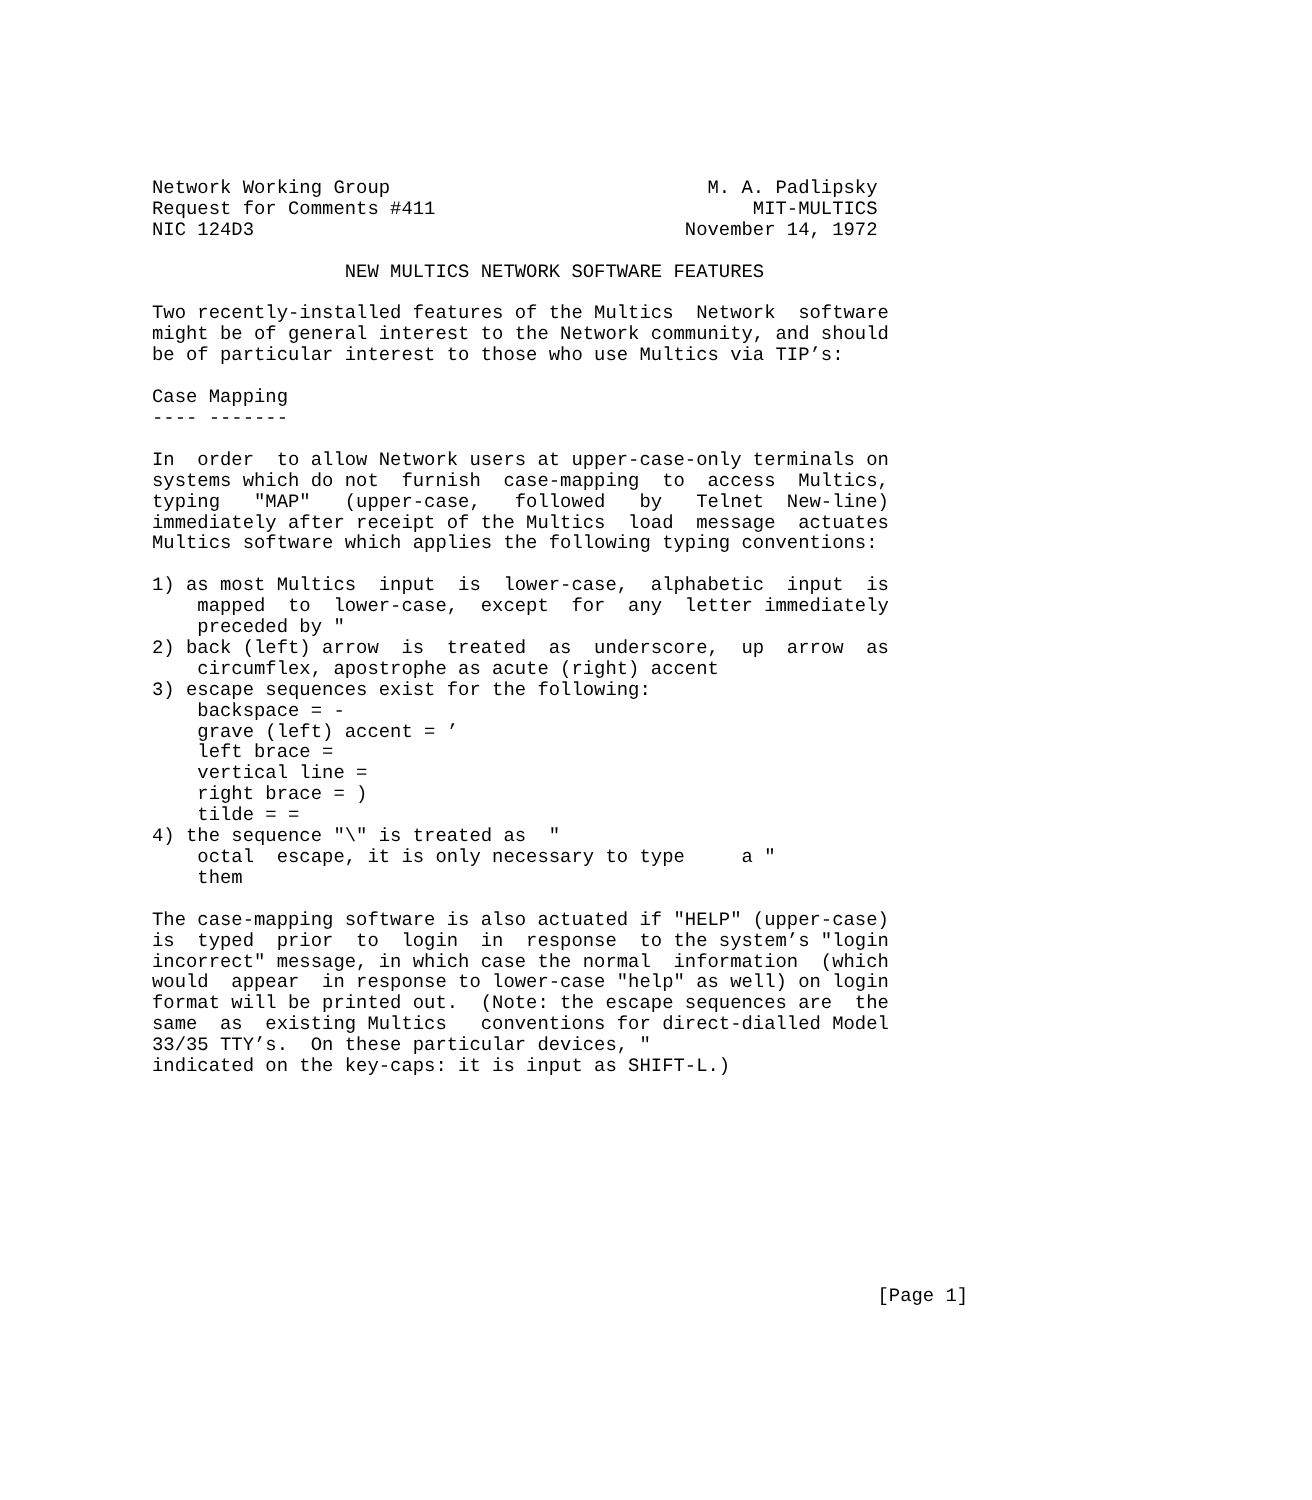Network Working Group                            M. A. Padlipsky
Request for Comments #411                            MIT-MULTICS
NIC 124D3                                      November 14, 1972

                 NEW MULTICS NETWORK SOFTWARE FEATURES

Two recently-installed features of the Multics  Network  software
might be of general interest to the Network community, and should
be of particular interest to those who use Multics via TIP’s:

Case Mapping
---- -------

In  order  to allow Network users at upper-case-only terminals on
systems which do not  furnish  case-mapping  to  access  Multics,
typing   "MAP"   (upper-case,   followed   by   Telnet  New-line)
immediately after receipt of the Multics  load  message  actuates
Multics software which applies the following typing conventions:

1) as most Multics  input  is  lower-case,  alphabetic  input  is
    mapped  to  lower-case,  except  for  any  letter immediately
    preceded by "
2) back (left) arrow  is  treated  as  underscore,  up  arrow  as
    circumflex, apostrophe as acute (right) accent
3) escape sequences exist for the following:
    backspace = -
    grave (left) accent = ’
    left brace =
    vertical line =
    right brace = )
    tilde = =
4) the sequence "\" is treated as  "
    octal  escape, it is only necessary to type     a "
    them

The case-mapping software is also actuated if "HELP" (upper-case)
is  typed  prior  to  login  in  response  to the system’s "login
incorrect" message, in which case the normal  information  (which
would  appear  in response to lower-case "help" as well) on login
format will be printed out.  (Note: the escape sequences are  the
same  as  existing Multics   conventions for direct-dialled Model
33/35 TTY’s.  On these particular devices, "
indicated on the key-caps: it is input as SHIFT-L.)










                                                                [Page 1]